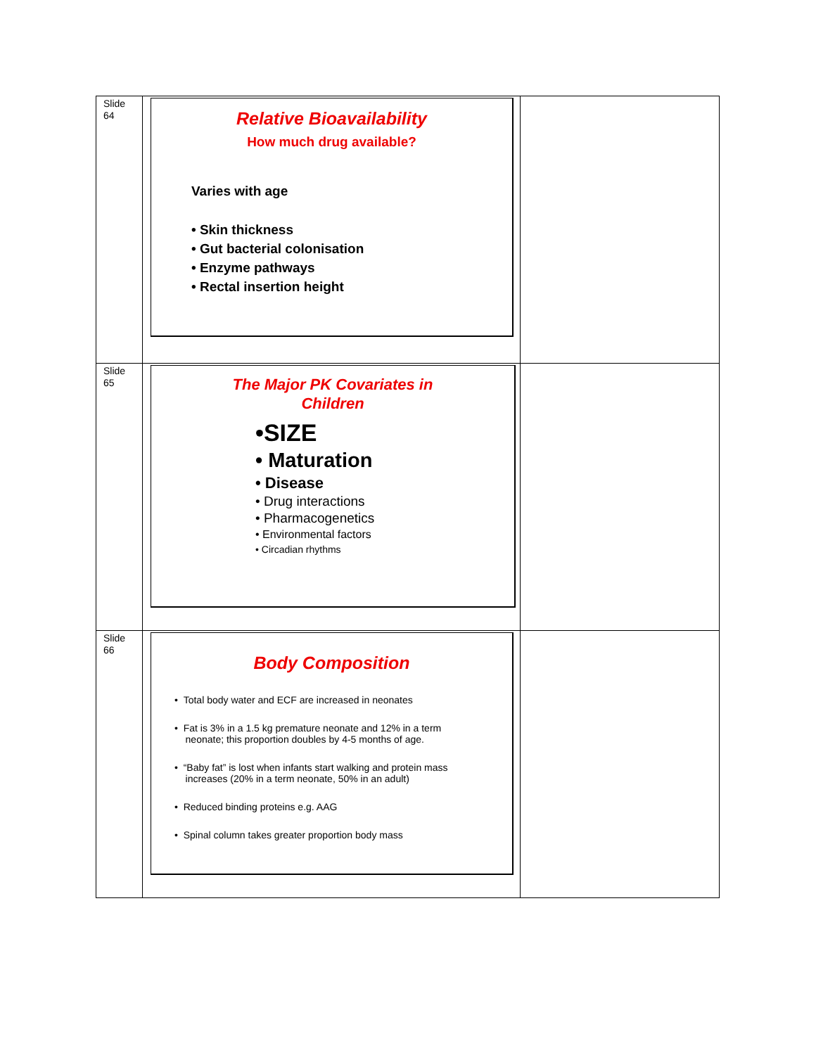| Slide 64 | Relative Bioavailability How much drug available? Varies with age • Skin thickness • Gut bacterial colonisation • Enzyme pathways • Rectal insertion height | |
| Slide 65 | The Major PK Covariates in Children •SIZE • Maturation • Disease • Drug interactions • Pharmacogenetics • Environmental factors • Circadian rhythms | |
| Slide 66 | Body Composition • Total body water and ECF are increased in neonates • Fat is 3% in a 1.5 kg premature neonate and 12% in a term neonate; this proportion doubles by 4-5 months of age. • “Baby fat” is lost when infants start walking and protein mass increases (20% in a term neonate, 50% in an adult) • Reduced binding proteins e.g. AAG • Spinal column takes greater proportion body mass | |